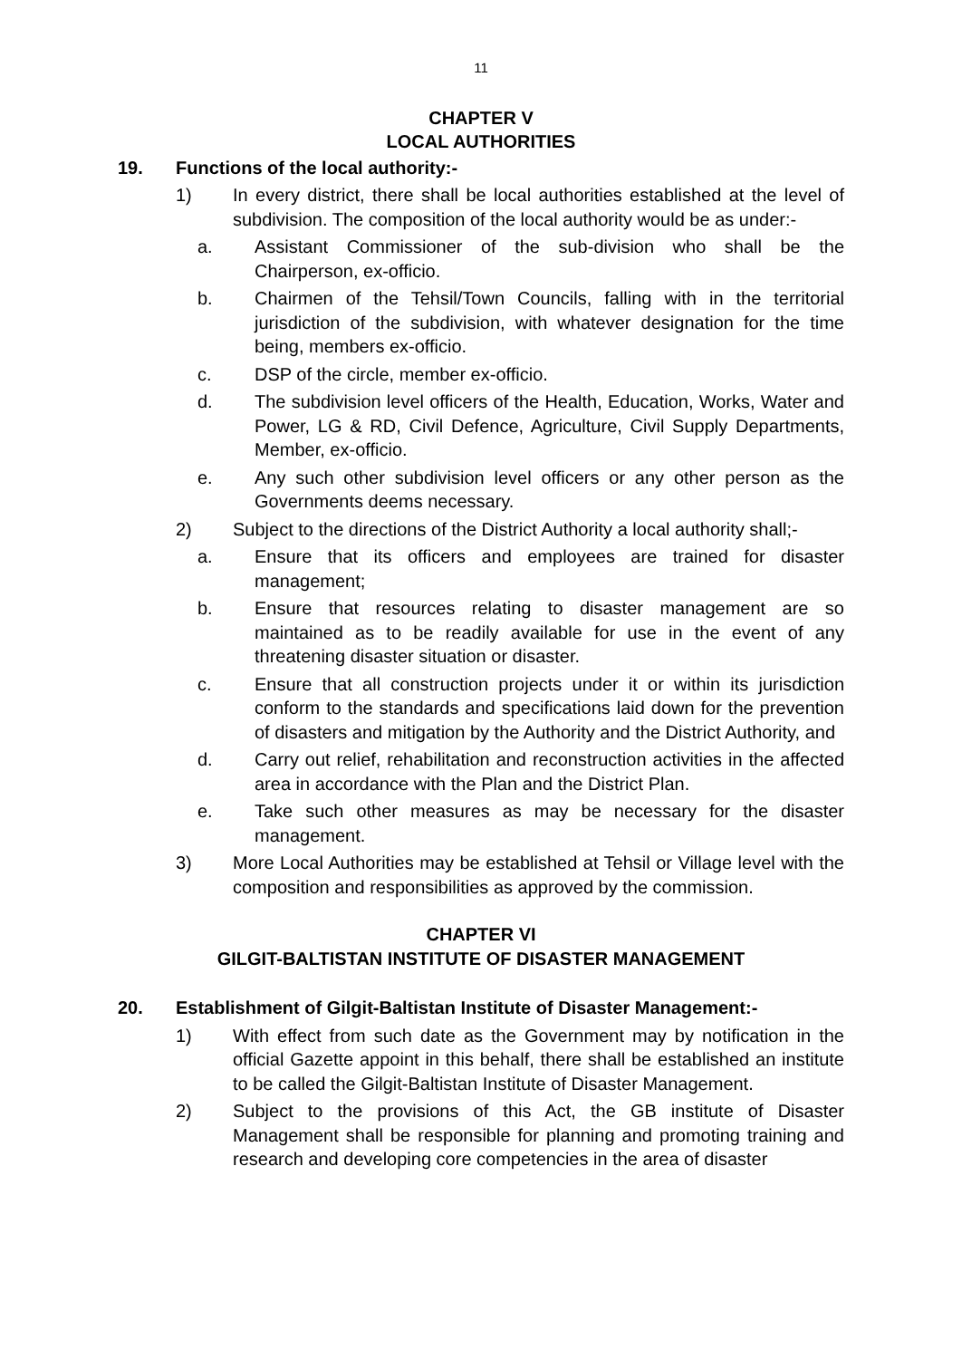11
CHAPTER V
LOCAL AUTHORITIES
19. Functions of the local authority:-
1) In every district, there shall be local authorities established at the level of subdivision. The composition of the local authority would be as under:-
a. Assistant Commissioner of the sub-division who shall be the Chairperson, ex-officio.
b. Chairmen of the Tehsil/Town Councils, falling with in the territorial jurisdiction of the subdivision, with whatever designation for the time being, members ex-officio.
c. DSP of the circle, member ex-officio.
d. The subdivision level officers of the Health, Education, Works, Water and Power, LG & RD, Civil Defence, Agriculture, Civil Supply Departments, Member, ex-officio.
e. Any such other subdivision level officers or any other person as the Governments deems necessary.
2) Subject to the directions of the District Authority a local authority shall;-
a. Ensure that its officers and employees are trained for disaster management;
b. Ensure that resources relating to disaster management are so maintained as to be readily available for use in the event of any threatening disaster situation or disaster.
c. Ensure that all construction projects under it or within its jurisdiction conform to the standards and specifications laid down for the prevention of disasters and mitigation by the Authority and the District Authority, and
d. Carry out relief, rehabilitation and reconstruction activities in the affected area in accordance with the Plan and the District Plan.
e. Take such other measures as may be necessary for the disaster management.
3) More Local Authorities may be established at Tehsil or Village level with the composition and responsibilities as approved by the commission.
CHAPTER VI
GILGIT-BALTISTAN INSTITUTE OF DISASTER MANAGEMENT
20. Establishment of Gilgit-Baltistan Institute of Disaster Management:-
1) With effect from such date as the Government may by notification in the official Gazette appoint in this behalf, there shall be established an institute to be called the Gilgit-Baltistan Institute of Disaster Management.
2) Subject to the provisions of this Act, the GB institute of Disaster Management shall be responsible for planning and promoting training and research and developing core competencies in the area of disaster